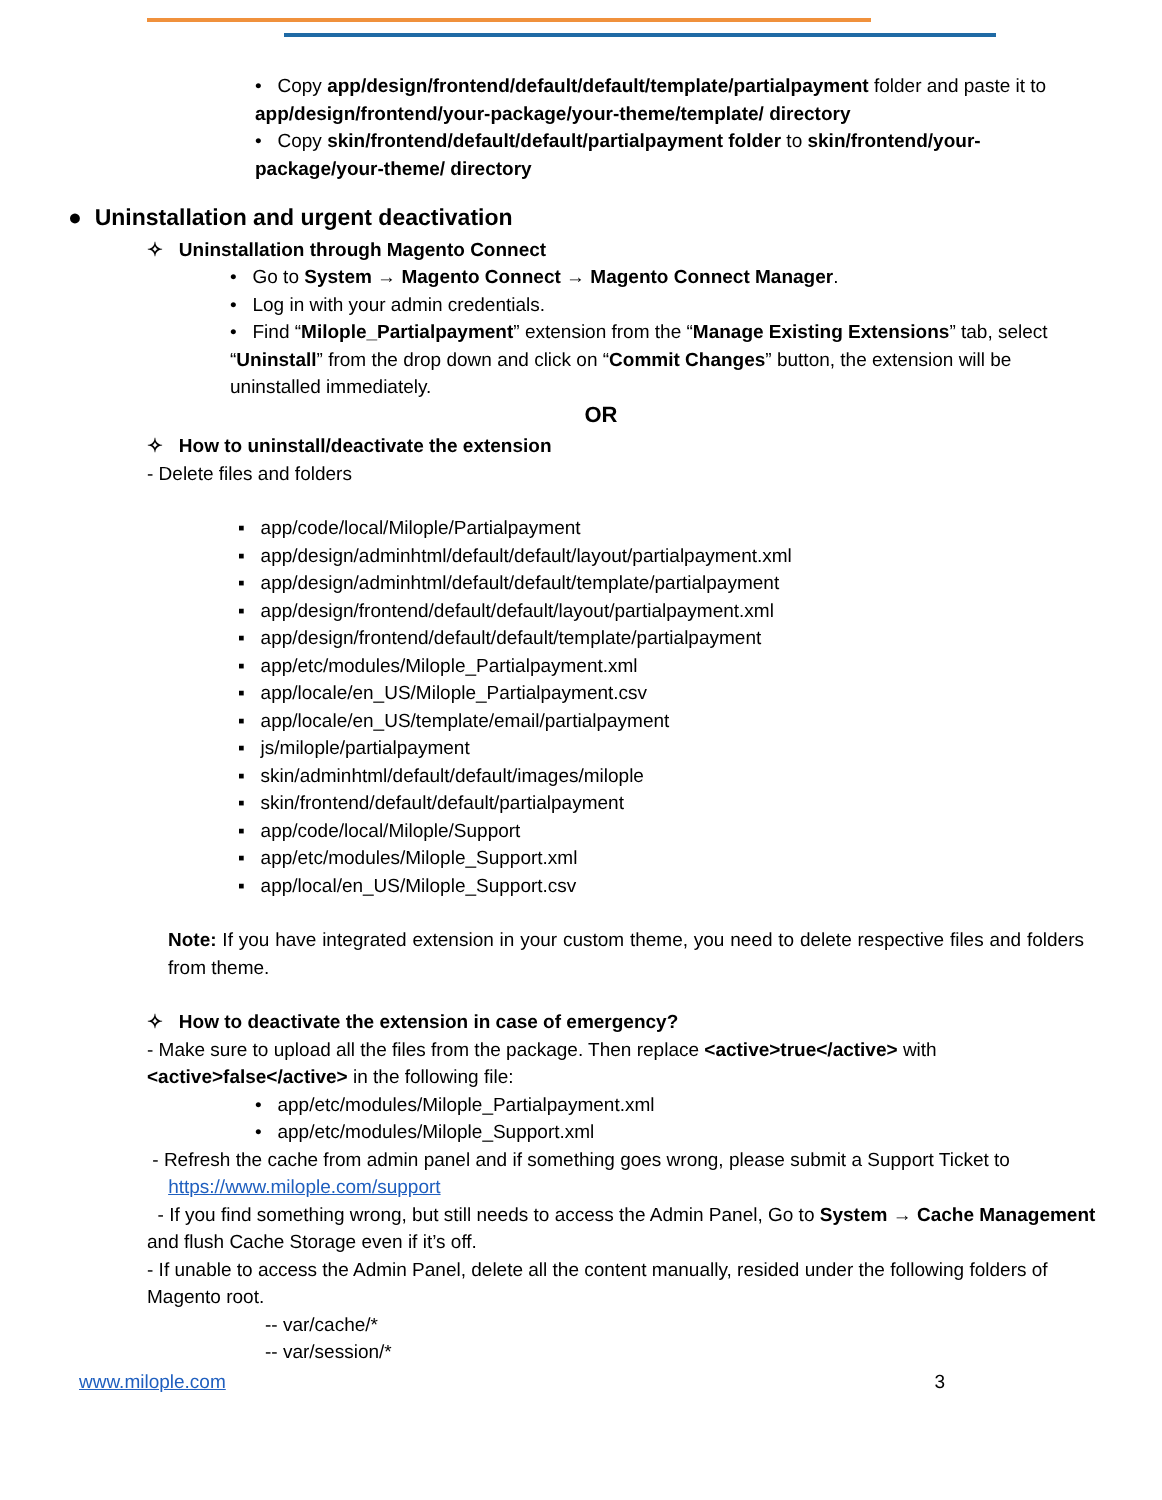• Copy app/design/frontend/default/default/template/partialpayment folder and paste it to app/design/frontend/your-package/your-theme/template/ directory
• Copy skin/frontend/default/default/partialpayment folder to skin/frontend/your-package/your-theme/ directory
● Uninstallation and urgent deactivation
✧ Uninstallation through Magento Connect
• Go to System → Magento Connect → Magento Connect Manager.
• Log in with your admin credentials.
• Find “Milople_Partialpayment” extension from the “Manage Existing Extensions” tab, select “Uninstall” from the drop down and click on “Commit Changes” button, the extension will be uninstalled immediately.
OR
✧ How to uninstall/deactivate the extension
- Delete files and folders
▪ app/code/local/Milople/Partialpayment
▪ app/design/adminhtml/default/default/layout/partialpayment.xml
▪ app/design/adminhtml/default/default/template/partialpayment
▪ app/design/frontend/default/default/layout/partialpayment.xml
▪ app/design/frontend/default/default/template/partialpayment
▪ app/etc/modules/Milople_Partialpayment.xml
▪ app/locale/en_US/Milople_Partialpayment.csv
▪ app/locale/en_US/template/email/partialpayment
▪ js/milople/partialpayment
▪ skin/adminhtml/default/default/images/milople
▪ skin/frontend/default/default/partialpayment
▪ app/code/local/Milople/Support
▪ app/etc/modules/Milople_Support.xml
▪ app/local/en_US/Milople_Support.csv
Note: If you have integrated extension in your custom theme, you need to delete respective files and folders from theme.
✧ How to deactivate the extension in case of emergency?
- Make sure to upload all the files from the package. Then replace <active>true</active> with <active>false</active> in the following file:
• app/etc/modules/Milople_Partialpayment.xml
• app/etc/modules/Milople_Support.xml
- Refresh the cache from admin panel and if something goes wrong, please submit a Support Ticket to
https://www.milople.com/support
- If you find something wrong, but still needs to access the Admin Panel, Go to System → Cache Management and flush Cache Storage even if it’s off.
- If unable to access the Admin Panel, delete all the content manually, resided under the following folders of Magento root.
-- var/cache/*
-- var/session/*
www.milople.com 3